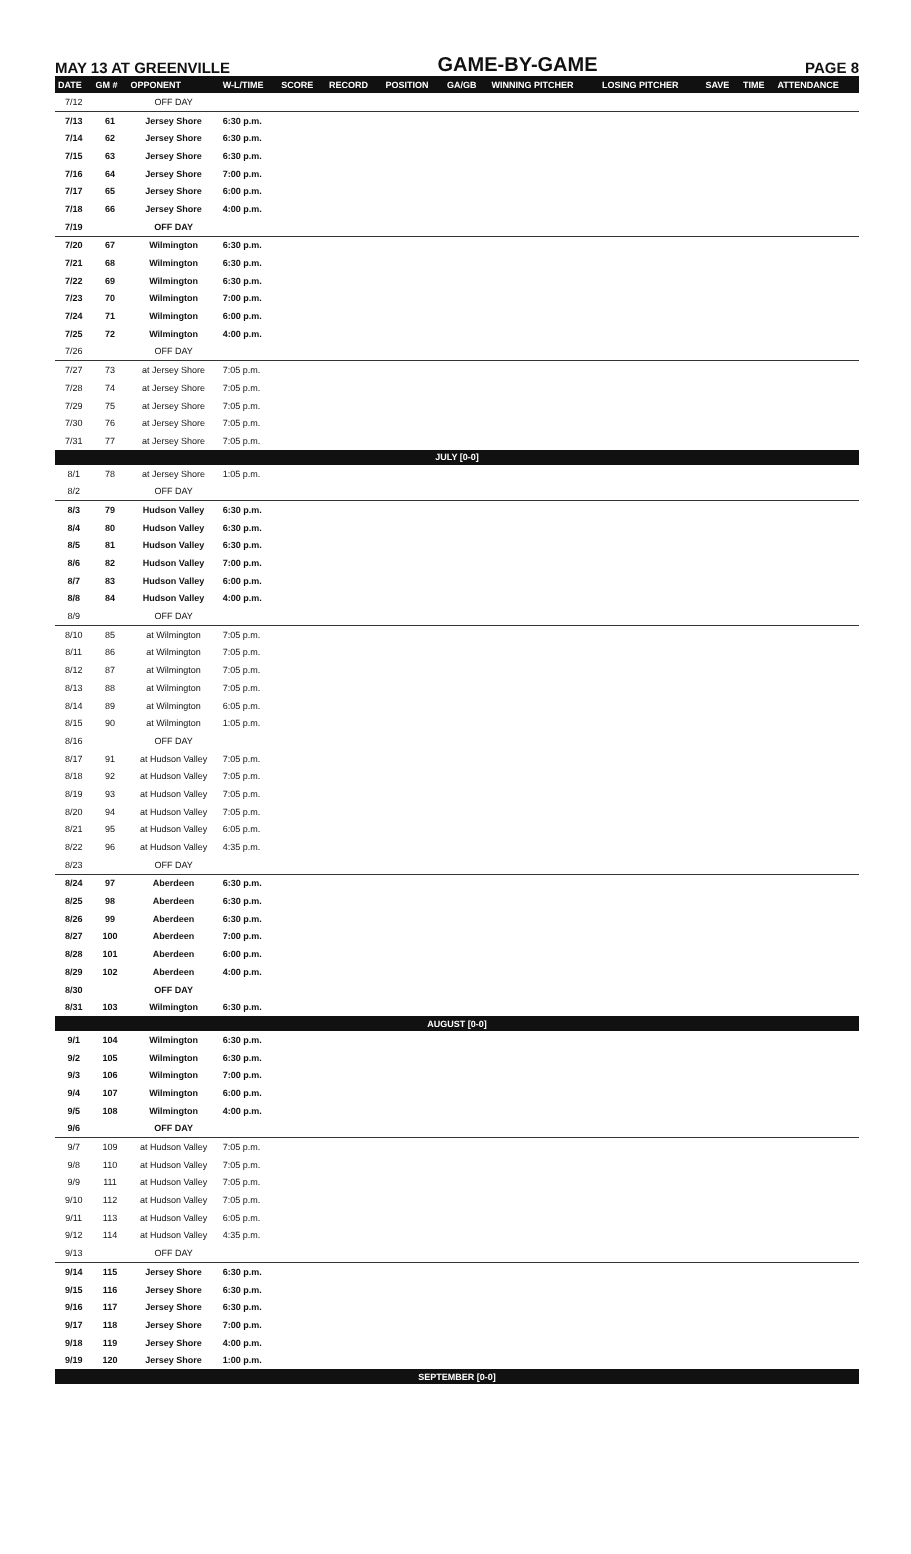MAY 13 AT GREENVILLE GAME-BY-GAME PAGE 8
| DATE | GM # | OPPONENT | W-L/TIME | SCORE | RECORD | POSITION | GA/GB | WINNING PITCHER | LOSING PITCHER | SAVE | TIME | ATTENDANCE |
| --- | --- | --- | --- | --- | --- | --- | --- | --- | --- | --- | --- | --- |
| 7/12 | | OFF DAY | | | | | | | | | | |
| 7/13 | 61 | Jersey Shore | 6:30 p.m. | | | | | | | | | |
| 7/14 | 62 | Jersey Shore | 6:30 p.m. | | | | | | | | | |
| 7/15 | 63 | Jersey Shore | 6:30 p.m. | | | | | | | | | |
| 7/16 | 64 | Jersey Shore | 7:00 p.m. | | | | | | | | | |
| 7/17 | 65 | Jersey Shore | 6:00 p.m. | | | | | | | | | |
| 7/18 | 66 | Jersey Shore | 4:00 p.m. | | | | | | | | | |
| 7/19 | | OFF DAY | | | | | | | | | | |
| 7/20 | 67 | Wilmington | 6:30 p.m. | | | | | | | | | |
| 7/21 | 68 | Wilmington | 6:30 p.m. | | | | | | | | | |
| 7/22 | 69 | Wilmington | 6:30 p.m. | | | | | | | | | |
| 7/23 | 70 | Wilmington | 7:00 p.m. | | | | | | | | | |
| 7/24 | 71 | Wilmington | 6:00 p.m. | | | | | | | | | |
| 7/25 | 72 | Wilmington | 4:00 p.m. | | | | | | | | | |
| 7/26 | | OFF DAY | | | | | | | | | | |
| 7/27 | 73 | at Jersey Shore | 7:05 p.m. | | | | | | | | | |
| 7/28 | 74 | at Jersey Shore | 7:05 p.m. | | | | | | | | | |
| 7/29 | 75 | at Jersey Shore | 7:05 p.m. | | | | | | | | | |
| 7/30 | 76 | at Jersey Shore | 7:05 p.m. | | | | | | | | | |
| 7/31 | 77 | at Jersey Shore | 7:05 p.m. | | | | | | | | | |
| JULY [0-0] | | | | | | | | | | | | |
| 8/1 | 78 | at Jersey Shore | 1:05 p.m. | | | | | | | | | |
| 8/2 | | OFF DAY | | | | | | | | | | |
| 8/3 | 79 | Hudson Valley | 6:30 p.m. | | | | | | | | | |
| 8/4 | 80 | Hudson Valley | 6:30 p.m. | | | | | | | | | |
| 8/5 | 81 | Hudson Valley | 6:30 p.m. | | | | | | | | | |
| 8/6 | 82 | Hudson Valley | 7:00 p.m. | | | | | | | | | |
| 8/7 | 83 | Hudson Valley | 6:00 p.m. | | | | | | | | | |
| 8/8 | 84 | Hudson Valley | 4:00 p.m. | | | | | | | | | |
| 8/9 | | OFF DAY | | | | | | | | | | |
| 8/10 | 85 | at Wilmington | 7:05 p.m. | | | | | | | | | |
| 8/11 | 86 | at Wilmington | 7:05 p.m. | | | | | | | | | |
| 8/12 | 87 | at Wilmington | 7:05 p.m. | | | | | | | | | |
| 8/13 | 88 | at Wilmington | 7:05 p.m. | | | | | | | | | |
| 8/14 | 89 | at Wilmington | 6:05 p.m. | | | | | | | | | |
| 8/15 | 90 | at Wilmington | 1:05 p.m. | | | | | | | | | |
| 8/16 | | OFF DAY | | | | | | | | | | |
| 8/17 | 91 | at Hudson Valley | 7:05 p.m. | | | | | | | | | |
| 8/18 | 92 | at Hudson Valley | 7:05 p.m. | | | | | | | | | |
| 8/19 | 93 | at Hudson Valley | 7:05 p.m. | | | | | | | | | |
| 8/20 | 94 | at Hudson Valley | 7:05 p.m. | | | | | | | | | |
| 8/21 | 95 | at Hudson Valley | 6:05 p.m. | | | | | | | | | |
| 8/22 | 96 | at Hudson Valley | 4:35 p.m. | | | | | | | | | |
| 8/23 | | OFF DAY | | | | | | | | | | |
| 8/24 | 97 | Aberdeen | 6:30 p.m. | | | | | | | | | |
| 8/25 | 98 | Aberdeen | 6:30 p.m. | | | | | | | | | |
| 8/26 | 99 | Aberdeen | 6:30 p.m. | | | | | | | | | |
| 8/27 | 100 | Aberdeen | 7:00 p.m. | | | | | | | | | |
| 8/28 | 101 | Aberdeen | 6:00 p.m. | | | | | | | | | |
| 8/29 | 102 | Aberdeen | 4:00 p.m. | | | | | | | | | |
| 8/30 | | OFF DAY | | | | | | | | | | |
| 8/31 | 103 | Wilmington | 6:30 p.m. | | | | | | | | | |
| AUGUST [0-0] | | | | | | | | | | | | |
| 9/1 | 104 | Wilmington | 6:30 p.m. | | | | | | | | | |
| 9/2 | 105 | Wilmington | 6:30 p.m. | | | | | | | | | |
| 9/3 | 106 | Wilmington | 7:00 p.m. | | | | | | | | | |
| 9/4 | 107 | Wilmington | 6:00 p.m. | | | | | | | | | |
| 9/5 | 108 | Wilmington | 4:00 p.m. | | | | | | | | | |
| 9/6 | | OFF DAY | | | | | | | | | | |
| 9/7 | 109 | at Hudson Valley | 7:05 p.m. | | | | | | | | | |
| 9/8 | 110 | at Hudson Valley | 7:05 p.m. | | | | | | | | | |
| 9/9 | 111 | at Hudson Valley | 7:05 p.m. | | | | | | | | | |
| 9/10 | 112 | at Hudson Valley | 7:05 p.m. | | | | | | | | | |
| 9/11 | 113 | at Hudson Valley | 6:05 p.m. | | | | | | | | | |
| 9/12 | 114 | at Hudson Valley | 4:35 p.m. | | | | | | | | | |
| 9/13 | | OFF DAY | | | | | | | | | | |
| 9/14 | 115 | Jersey Shore | 6:30 p.m. | | | | | | | | | |
| 9/15 | 116 | Jersey Shore | 6:30 p.m. | | | | | | | | | |
| 9/16 | 117 | Jersey Shore | 6:30 p.m. | | | | | | | | | |
| 9/17 | 118 | Jersey Shore | 7:00 p.m. | | | | | | | | | |
| 9/18 | 119 | Jersey Shore | 4:00 p.m. | | | | | | | | | |
| 9/19 | 120 | Jersey Shore | 1:00 p.m. | | | | | | | | | |
| SEPTEMBER [0-0] | | | | | | | | | | | | |